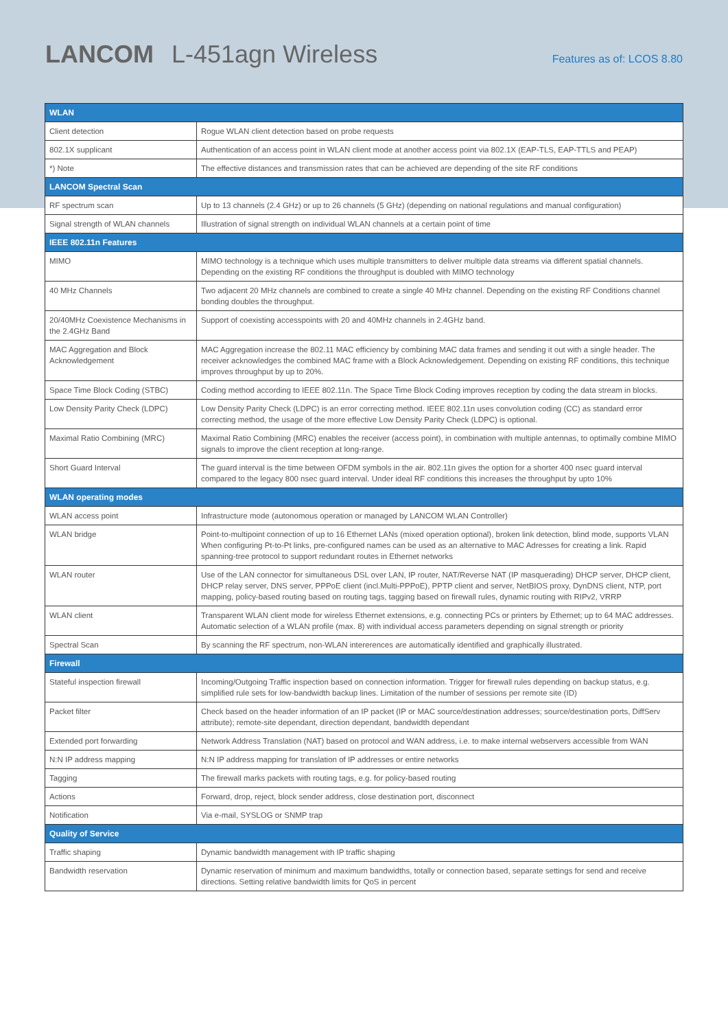LANCOM L-451agn Wireless
Features as of: LCOS 8.80
| WLAN | |
| --- | --- |
| Client detection | Rogue WLAN client detection based on probe requests |
| 802.1X supplicant | Authentication of an access point in WLAN client mode at another access point via 802.1X (EAP-TLS, EAP-TTLS and PEAP) |
| *) Note | The effective distances and transmission rates that can be achieved are depending of the site RF conditions |
| LANCOM Spectral Scan | |
| RF spectrum scan | Up to 13 channels (2.4 GHz) or up to 26 channels (5 GHz) (depending on national regulations and manual configuration) |
| Signal strength of WLAN channels | Illustration of signal strength on individual WLAN channels at a certain point of time |
| IEEE 802.11n Features | |
| MIMO | MIMO technology is a technique which uses multiple transmitters to deliver multiple data streams via different spatial channels. Depending on the existing RF conditions the throughput is doubled with MIMO technology |
| 40 MHz Channels | Two adjacent 20 MHz channels are combined to create a single 40 MHz channel. Depending on the existing RF Conditions channel bonding doubles the throughput. |
| 20/40MHz Coexistence Mechanisms in the 2.4GHz Band | Support of coexisting accesspoints with 20 and 40MHz channels in 2.4GHz band. |
| MAC Aggregation and Block Acknowledgement | MAC Aggregation increase the 802.11 MAC efficiency by combining MAC data frames and sending it out with a single header. The receiver acknowledges the combined MAC frame with a Block Acknowledgement. Depending on existing RF conditions, this technique improves throughput by up to 20%. |
| Space Time Block Coding (STBC) | Coding method according to IEEE 802.11n. The Space Time Block Coding improves reception by coding the data stream in blocks. |
| Low Density Parity Check (LDPC) | Low Density Parity Check (LDPC) is an error correcting method. IEEE 802.11n uses convolution coding (CC) as standard error correcting method, the usage of the more effective Low Density Parity Check (LDPC) is optional. |
| Maximal Ratio Combining (MRC) | Maximal Ratio Combining (MRC) enables the receiver (access point), in combination with multiple antennas, to optimally combine MIMO signals to improve the client reception at long-range. |
| Short Guard Interval | The guard interval is the time between OFDM symbols in the air. 802.11n gives the option for a shorter 400 nsec guard interval compared to the legacy 800 nsec guard interval. Under ideal RF conditions this increases the throughput by upto 10% |
| WLAN operating modes | |
| WLAN access point | Infrastructure mode (autonomous operation or managed by LANCOM WLAN Controller) |
| WLAN bridge | Point-to-multipoint connection of up to 16 Ethernet LANs (mixed operation optional), broken link detection, blind mode, supports VLAN When configuring Pt-to-Pt links, pre-configured names can be used as an alternative to MAC Adresses for creating a link. Rapid spanning-tree protocol to support redundant routes in Ethernet networks |
| WLAN router | Use of the LAN connector for simultaneous DSL over LAN, IP router, NAT/Reverse NAT (IP masquerading) DHCP server, DHCP client, DHCP relay server, DNS server, PPPoE client (incl.Multi-PPPoE), PPTP client and server, NetBIOS proxy, DynDNS client, NTP, port mapping, policy-based routing based on routing tags, tagging based on firewall rules, dynamic routing with RIPv2, VRRP |
| WLAN client | Transparent WLAN client mode for wireless Ethernet extensions, e.g. connecting PCs or printers by Ethernet; up to 64 MAC addresses. Automatic selection of a WLAN profile (max. 8) with individual access parameters depending on signal strength or priority |
| Spectral Scan | By scanning the RF spectrum, non-WLAN intererences are automatically identified and graphically illustrated. |
| Firewall | |
| Stateful inspection firewall | Incoming/Outgoing Traffic inspection based on connection information. Trigger for firewall rules depending on backup status, e.g. simplified rule sets for low-bandwidth backup lines. Limitation of the number of sessions per remote site (ID) |
| Packet filter | Check based on the header information of an IP packet (IP or MAC source/destination addresses; source/destination ports, DiffServ attribute); remote-site dependant, direction dependant, bandwidth dependant |
| Extended port forwarding | Network Address Translation (NAT) based on protocol and WAN address, i.e. to make internal webservers accessible from WAN |
| N:N IP address mapping | N:N IP address mapping for translation of IP addresses or entire networks |
| Tagging | The firewall marks packets with routing tags, e.g. for policy-based routing |
| Actions | Forward, drop, reject, block sender address, close destination port, disconnect |
| Notification | Via e-mail, SYSLOG or SNMP trap |
| Quality of Service | |
| Traffic shaping | Dynamic bandwidth management with IP traffic shaping |
| Bandwidth reservation | Dynamic reservation of minimum and maximum bandwidths, totally or connection based, separate settings for send and receive directions. Setting relative bandwidth limits for QoS in percent |